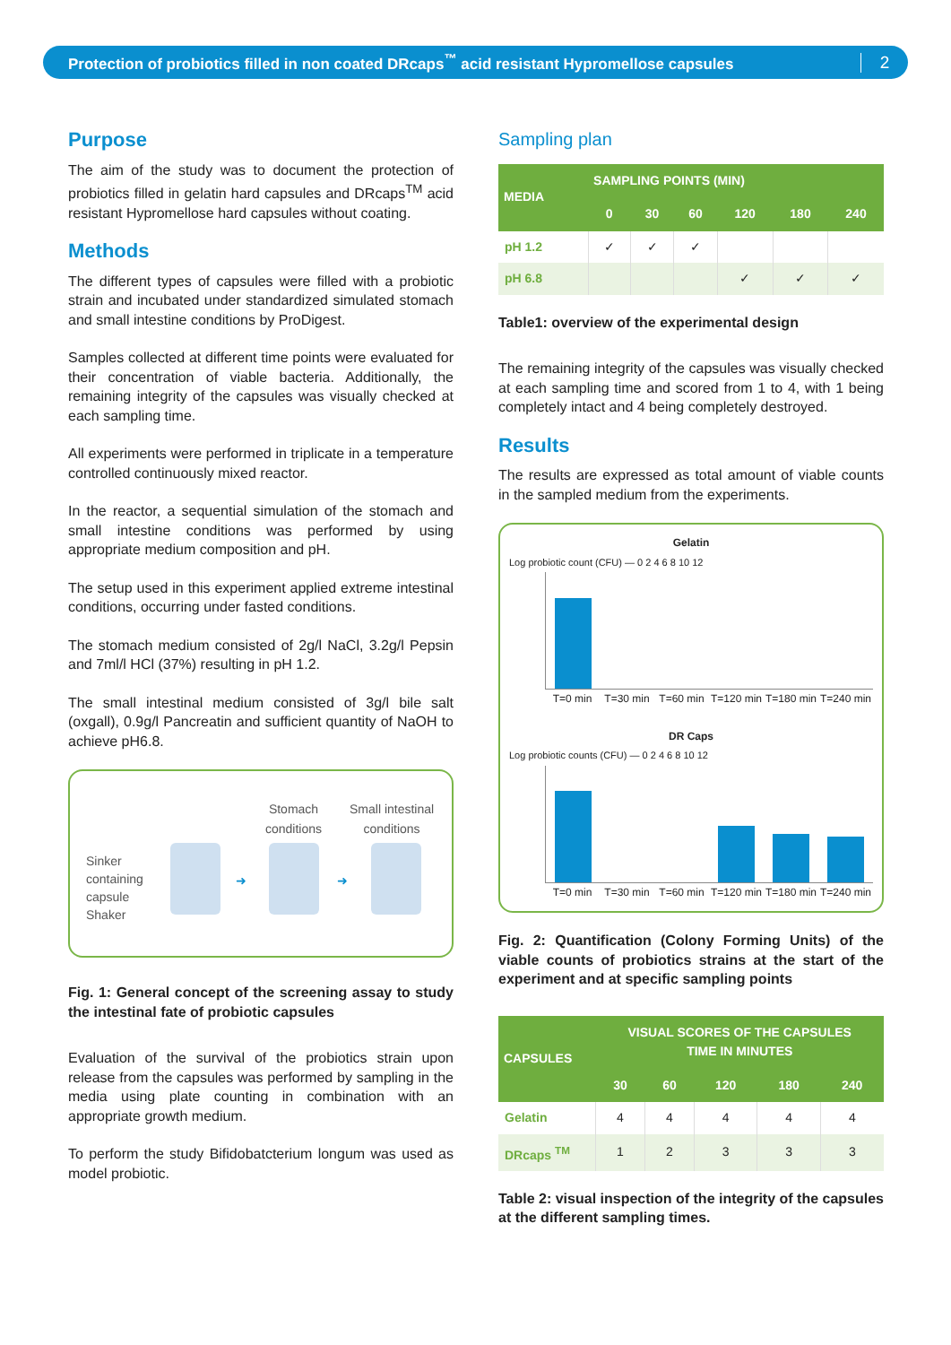Protection of probiotics filled in non coated DRcaps<sup>™</sup> acid resistant Hypromellose capsules
2
Purpose
The aim of the study was to document the protection of probiotics filled in gelatin hard capsules and DRcaps<sup>TM</sup> acid resistant Hypromellose hard capsules without coating.
Methods
The different types of capsules were filled with a probiotic strain and incubated under standardized simulated stomach and small intestine conditions by ProDigest.
Samples collected at different time points were evaluated for their concentration of viable bacteria. Additionally, the remaining integrity of the capsules was visually checked at each sampling time.
All experiments were performed in triplicate in a temperature controlled continuously mixed reactor.
In the reactor, a sequential simulation of the stomach and small intestine conditions was performed by using appropriate medium composition and pH.
The setup used in this experiment applied extreme intestinal conditions, occurring under fasted conditions.
The stomach medium consisted of 2g/l NaCl, 3.2g/l Pepsin and 7ml/l HCl (37%) resulting in pH 1.2.
The small intestinal medium consisted of 3g/l bile salt (oxgall), 0.9g/l Pancreatin and sufficient quantity of NaOH to achieve pH6.8.
Stomach
conditions
Small intestinal
conditions
Sinker
containing
capsule
Shaker
➜ ➜
Fig. 1: General concept of the screening assay to study the intestinal fate of probiotic capsules
Evaluation of the survival of the probiotics strain upon release from the capsules was performed by sampling in the media using plate counting in combination with an appropriate growth medium.
To perform the study Bifidobatcterium longum was used as model probiotic.
Sampling plan
| MEDIA | SAMPLING POINTS (MIN) | | | | | |
| --- | --- | --- | --- | --- | --- | --- |
| | 0 | 30 | 60 | 120 | 180 | 240 |
| pH 1.2 | ✓ | ✓ | ✓ | | | |
| pH 6.8 | | | | ✓ | ✓ | ✓ |
Table1: overview of the experimental design
The remaining integrity of the capsules was visually checked at each sampling time and scored from 1 to 4, with 1 being completely intact and 4 being completely destroyed.
Results
The results are expressed as total amount of viable counts in the sampled medium from the experiments.
Gelatin
Log probiotic count (CFU) — 0 2 4 6 8 10 12
T=0 min T=30 min T=60 min T=120 min T=180 min T=240 min
DR Caps
Log probiotic counts (CFU) — 0 2 4 6 8 10 12
T=0 min T=30 min T=60 min T=120 min T=180 min T=240 min
Fig. 2: Quantification (Colony Forming Units) of the viable counts of probiotics strains at the start of the experiment and at specific sampling points
| CAPSULES | VISUAL SCORES OF THE CAPSULES TIME IN MINUTES | | | | |
| --- | --- | --- | --- | --- | --- |
| | 30 | 60 | 120 | 180 | 240 |
| Gelatin | 4 | 4 | 4 | 4 | 4 |
| DRcaps <sup>TM</sup> | 1 | 2 | 3 | 3 | 3 |
Table 2: visual inspection of the integrity of the capsules at the different sampling times.